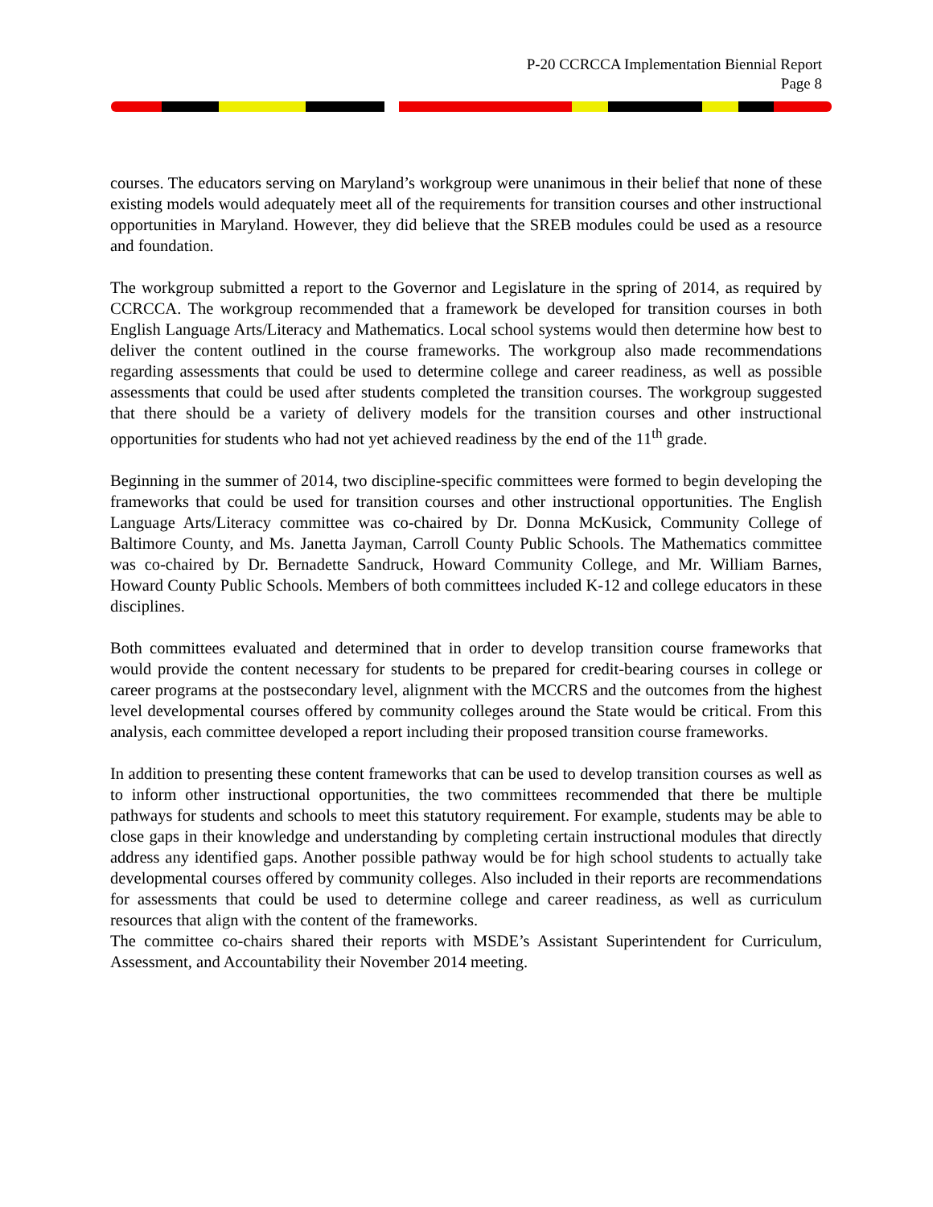P-20 CCRCCA Implementation Biennial Report
Page 8
courses. The educators serving on Maryland’s workgroup were unanimous in their belief that none of these existing models would adequately meet all of the requirements for transition courses and other instructional opportunities in Maryland. However, they did believe that the SREB modules could be used as a resource and foundation.
The workgroup submitted a report to the Governor and Legislature in the spring of 2014, as required by CCRCCA. The workgroup recommended that a framework be developed for transition courses in both English Language Arts/Literacy and Mathematics. Local school systems would then determine how best to deliver the content outlined in the course frameworks. The workgroup also made recommendations regarding assessments that could be used to determine college and career readiness, as well as possible assessments that could be used after students completed the transition courses. The workgroup suggested that there should be a variety of delivery models for the transition courses and other instructional opportunities for students who had not yet achieved readiness by the end of the 11<sup>th</sup> grade.
Beginning in the summer of 2014, two discipline-specific committees were formed to begin developing the frameworks that could be used for transition courses and other instructional opportunities. The English Language Arts/Literacy committee was co-chaired by Dr. Donna McKusick, Community College of Baltimore County, and Ms. Janetta Jayman, Carroll County Public Schools. The Mathematics committee was co-chaired by Dr. Bernadette Sandruck, Howard Community College, and Mr. William Barnes, Howard County Public Schools. Members of both committees included K-12 and college educators in these disciplines.
Both committees evaluated and determined that in order to develop transition course frameworks that would provide the content necessary for students to be prepared for credit-bearing courses in college or career programs at the postsecondary level, alignment with the MCCRS and the outcomes from the highest level developmental courses offered by community colleges around the State would be critical. From this analysis, each committee developed a report including their proposed transition course frameworks.
In addition to presenting these content frameworks that can be used to develop transition courses as well as to inform other instructional opportunities, the two committees recommended that there be multiple pathways for students and schools to meet this statutory requirement. For example, students may be able to close gaps in their knowledge and understanding by completing certain instructional modules that directly address any identified gaps. Another possible pathway would be for high school students to actually take developmental courses offered by community colleges. Also included in their reports are recommendations for assessments that could be used to determine college and career readiness, as well as curriculum resources that align with the content of the frameworks.
The committee co-chairs shared their reports with MSDE’s Assistant Superintendent for Curriculum, Assessment, and Accountability their November 2014 meeting.